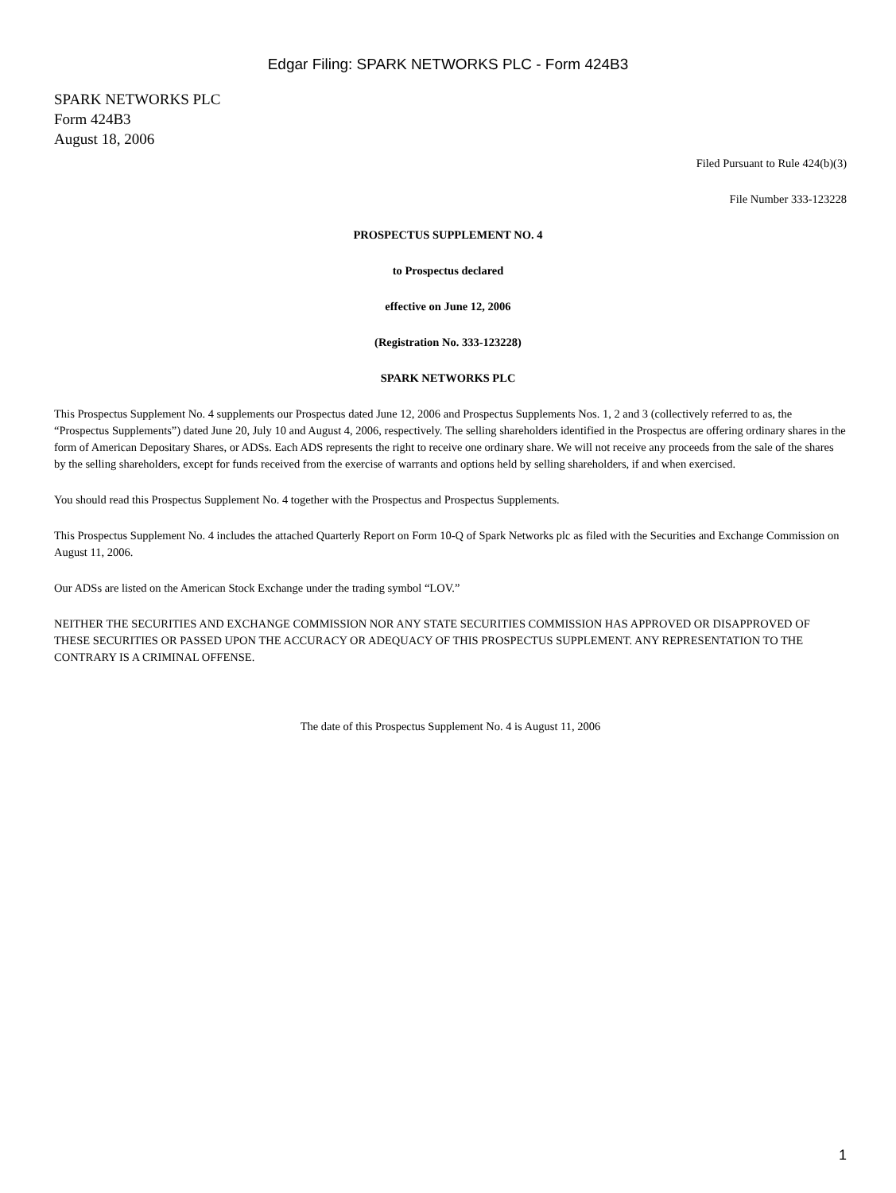Edgar Filing: SPARK NETWORKS PLC - Form 424B3
SPARK NETWORKS PLC
Form 424B3
August 18, 2006
Filed Pursuant to Rule 424(b)(3)
File Number 333-123228
PROSPECTUS SUPPLEMENT NO. 4
to Prospectus declared
effective on June 12, 2006
(Registration No. 333-123228)
SPARK NETWORKS PLC
This Prospectus Supplement No. 4 supplements our Prospectus dated June 12, 2006 and Prospectus Supplements Nos. 1, 2 and 3 (collectively referred to as, the “Prospectus Supplements”) dated June 20, July 10 and August 4, 2006, respectively. The selling shareholders identified in the Prospectus are offering ordinary shares in the form of American Depositary Shares, or ADSs. Each ADS represents the right to receive one ordinary share. We will not receive any proceeds from the sale of the shares by the selling shareholders, except for funds received from the exercise of warrants and options held by selling shareholders, if and when exercised.
You should read this Prospectus Supplement No. 4 together with the Prospectus and Prospectus Supplements.
This Prospectus Supplement No. 4 includes the attached Quarterly Report on Form 10-Q of Spark Networks plc as filed with the Securities and Exchange Commission on August 11, 2006.
Our ADSs are listed on the American Stock Exchange under the trading symbol “LOV.”
NEITHER THE SECURITIES AND EXCHANGE COMMISSION NOR ANY STATE SECURITIES COMMISSION HAS APPROVED OR DISAPPROVED OF THESE SECURITIES OR PASSED UPON THE ACCURACY OR ADEQUACY OF THIS PROSPECTUS SUPPLEMENT. ANY REPRESENTATION TO THE CONTRARY IS A CRIMINAL OFFENSE.
The date of this Prospectus Supplement No. 4 is August 11, 2006
1